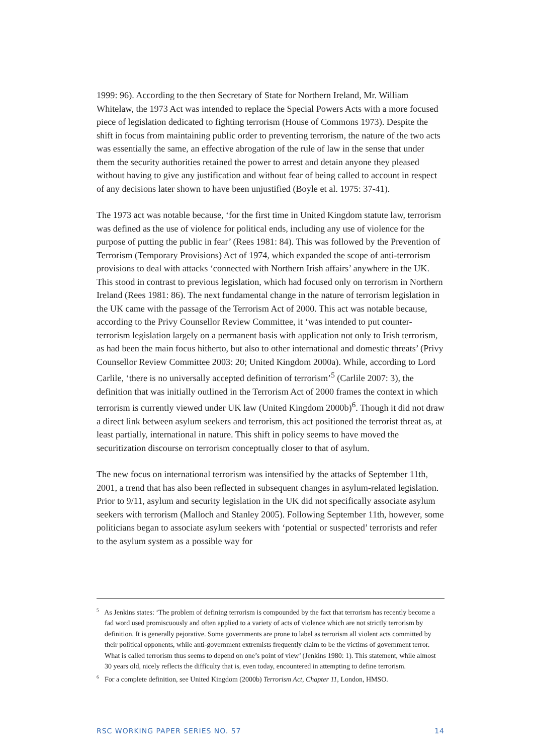1999: 96). According to the then Secretary of State for Northern Ireland, Mr. William Whitelaw, the 1973 Act was intended to replace the Special Powers Acts with a more focused piece of legislation dedicated to fighting terrorism (House of Commons 1973). Despite the shift in focus from maintaining public order to preventing terrorism, the nature of the two acts was essentially the same, an effective abrogation of the rule of law in the sense that under them the security authorities retained the power to arrest and detain anyone they pleased without having to give any justification and without fear of being called to account in respect of any decisions later shown to have been unjustified (Boyle et al. 1975: 37-41).
The 1973 act was notable because, ‘for the first time in United Kingdom statute law, terrorism was defined as the use of violence for political ends, including any use of violence for the purpose of putting the public in fear’ (Rees 1981: 84). This was followed by the Prevention of Terrorism (Temporary Provisions) Act of 1974, which expanded the scope of anti-terrorism provisions to deal with attacks ‘connected with Northern Irish affairs’ anywhere in the UK. This stood in contrast to previous legislation, which had focused only on terrorism in Northern Ireland (Rees 1981: 86). The next fundamental change in the nature of terrorism legislation in the UK came with the passage of the Terrorism Act of 2000. This act was notable because, according to the Privy Counsellor Review Committee, it ‘was intended to put counter-terrorism legislation largely on a permanent basis with application not only to Irish terrorism, as had been the main focus hitherto, but also to other international and domestic threats’ (Privy Counsellor Review Committee 2003: 20; United Kingdom 2000a). While, according to Lord Carlile, ‘there is no universally accepted definition of terrorism’<sup>5</sup> (Carlile 2007: 3), the definition that was initially outlined in the Terrorism Act of 2000 frames the context in which terrorism is currently viewed under UK law (United Kingdom 2000b)<sup>6</sup>. Though it did not draw a direct link between asylum seekers and terrorism, this act positioned the terrorist threat as, at least partially, international in nature. This shift in policy seems to have moved the securitization discourse on terrorism conceptually closer to that of asylum.
The new focus on international terrorism was intensified by the attacks of September 11th, 2001, a trend that has also been reflected in subsequent changes in asylum-related legislation. Prior to 9/11, asylum and security legislation in the UK did not specifically associate asylum seekers with terrorism (Malloch and Stanley 2005). Following September 11th, however, some politicians began to associate asylum seekers with ‘potential or suspected’ terrorists and refer to the asylum system as a possible way for
<sup>5</sup> As Jenkins states: ‘The problem of defining terrorism is compounded by the fact that terrorism has recently become a fad word used promiscuously and often applied to a variety of acts of violence which are not strictly terrorism by definition. It is generally pejorative. Some governments are prone to label as terrorism all violent acts committed by their political opponents, while anti-government extremists frequently claim to be the victims of government terror. What is called terrorism thus seems to depend on one’s point of view’ (Jenkins 1980: 1). This statement, while almost 30 years old, nicely reflects the difficulty that is, even today, encountered in attempting to define terrorism.
<sup>6</sup> For a complete definition, see United Kingdom (2000b) Terrorism Act, Chapter 11, London, HMSO.
RSC WORKING PAPER SERIES NO. 57 14